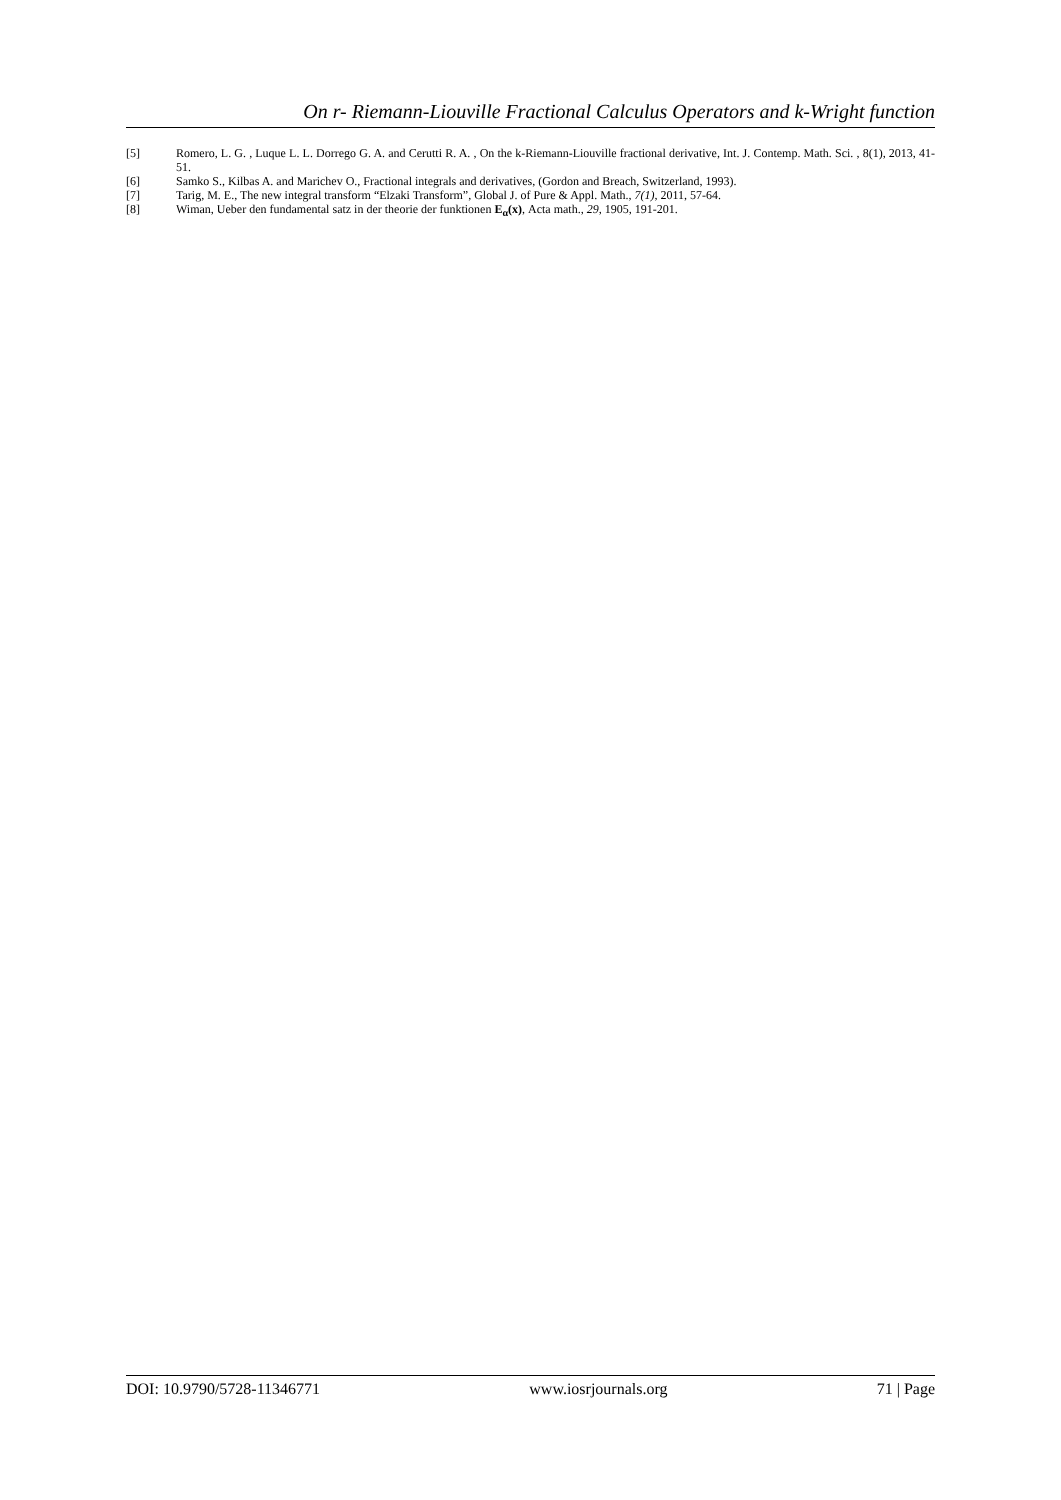On r- Riemann-Liouville Fractional Calculus Operators and k-Wright function
[5] Romero, L. G. , Luque L. L. Dorrego G. A. and Cerutti R. A. , On the k-Riemann-Liouville fractional derivative, Int. J. Contemp. Math. Sci. , 8(1), 2013, 41-51.
[6] Samko S., Kilbas A. and Marichev O., Fractional integrals and derivatives, (Gordon and Breach, Switzerland, 1993).
[7] Tarig, M. E., The new integral transform “Elzaki Transform”, Global J. of Pure & Appl. Math., 7(1), 2011, 57-64.
[8] Wiman, Ueber den fundamental satz in der theorie der funktionen E<sub>α</sub>(x), Acta math., 29, 1905, 191-201.
DOI: 10.9790/5728-11346771 www.iosrjournals.org 71 | Page